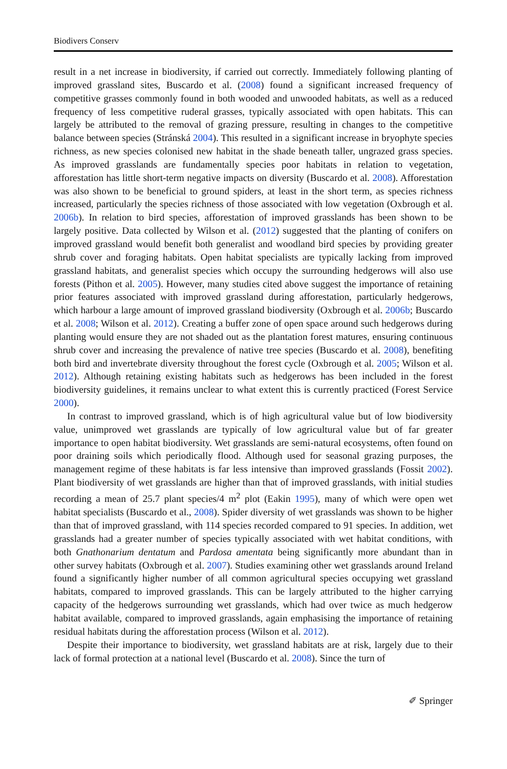Biodivers Conserv
result in a net increase in biodiversity, if carried out correctly. Immediately following planting of improved grassland sites, Buscardo et al. (2008) found a significant increased frequency of competitive grasses commonly found in both wooded and unwooded habitats, as well as a reduced frequency of less competitive ruderal grasses, typically associated with open habitats. This can largely be attributed to the removal of grazing pressure, resulting in changes to the competitive balance between species (Stránská 2004). This resulted in a significant increase in bryophyte species richness, as new species colonised new habitat in the shade beneath taller, ungrazed grass species. As improved grasslands are fundamentally species poor habitats in relation to vegetation, afforestation has little short-term negative impacts on diversity (Buscardo et al. 2008). Afforestation was also shown to be beneficial to ground spiders, at least in the short term, as species richness increased, particularly the species richness of those associated with low vegetation (Oxbrough et al. 2006b). In relation to bird species, afforestation of improved grasslands has been shown to be largely positive. Data collected by Wilson et al. (2012) suggested that the planting of conifers on improved grassland would benefit both generalist and woodland bird species by providing greater shrub cover and foraging habitats. Open habitat specialists are typically lacking from improved grassland habitats, and generalist species which occupy the surrounding hedgerows will also use forests (Pithon et al. 2005). However, many studies cited above suggest the importance of retaining prior features associated with improved grassland during afforestation, particularly hedgerows, which harbour a large amount of improved grassland biodiversity (Oxbrough et al. 2006b; Buscardo et al. 2008; Wilson et al. 2012). Creating a buffer zone of open space around such hedgerows during planting would ensure they are not shaded out as the plantation forest matures, ensuring continuous shrub cover and increasing the prevalence of native tree species (Buscardo et al. 2008), benefiting both bird and invertebrate diversity throughout the forest cycle (Oxbrough et al. 2005; Wilson et al. 2012). Although retaining existing habitats such as hedgerows has been included in the forest biodiversity guidelines, it remains unclear to what extent this is currently practiced (Forest Service 2000).
In contrast to improved grassland, which is of high agricultural value but of low biodiversity value, unimproved wet grasslands are typically of low agricultural value but of far greater importance to open habitat biodiversity. Wet grasslands are semi-natural ecosystems, often found on poor draining soils which periodically flood. Although used for seasonal grazing purposes, the management regime of these habitats is far less intensive than improved grasslands (Fossit 2002). Plant biodiversity of wet grasslands are higher than that of improved grasslands, with initial studies recording a mean of 25.7 plant species/4 m<sup>2</sup> plot (Eakin 1995), many of which were open wet habitat specialists (Buscardo et al., 2008). Spider diversity of wet grasslands was shown to be higher than that of improved grassland, with 114 species recorded compared to 91 species. In addition, wet grasslands had a greater number of species typically associated with wet habitat conditions, with both Gnathonarium dentatum and Pardosa amentata being significantly more abundant than in other survey habitats (Oxbrough et al. 2007). Studies examining other wet grasslands around Ireland found a significantly higher number of all common agricultural species occupying wet grassland habitats, compared to improved grasslands. This can be largely attributed to the higher carrying capacity of the hedgerows surrounding wet grasslands, which had over twice as much hedgerow habitat available, compared to improved grasslands, again emphasising the importance of retaining residual habitats during the afforestation process (Wilson et al. 2012).
Despite their importance to biodiversity, wet grassland habitats are at risk, largely due to their lack of formal protection at a national level (Buscardo et al. 2008). Since the turn of
✐ Springer